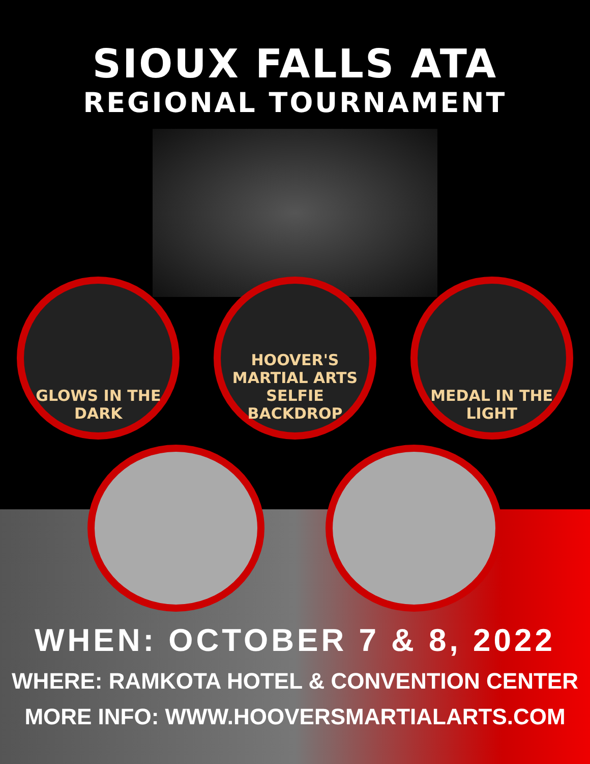SIOUX FALLS ATA
REGIONAL TOURNAMENT
GLOWS IN THE DARK HOOVER'S MARTIAL ARTS
SELFIE BACKDROP
MEDAL IN THE LIGHT
WHEN: OCTOBER 7 & 8, 2022
WHERE: RAMKOTA HOTEL & CONVENTION CENTER
MORE INFO: WWW.HOOVERSMARTIALARTS.COM